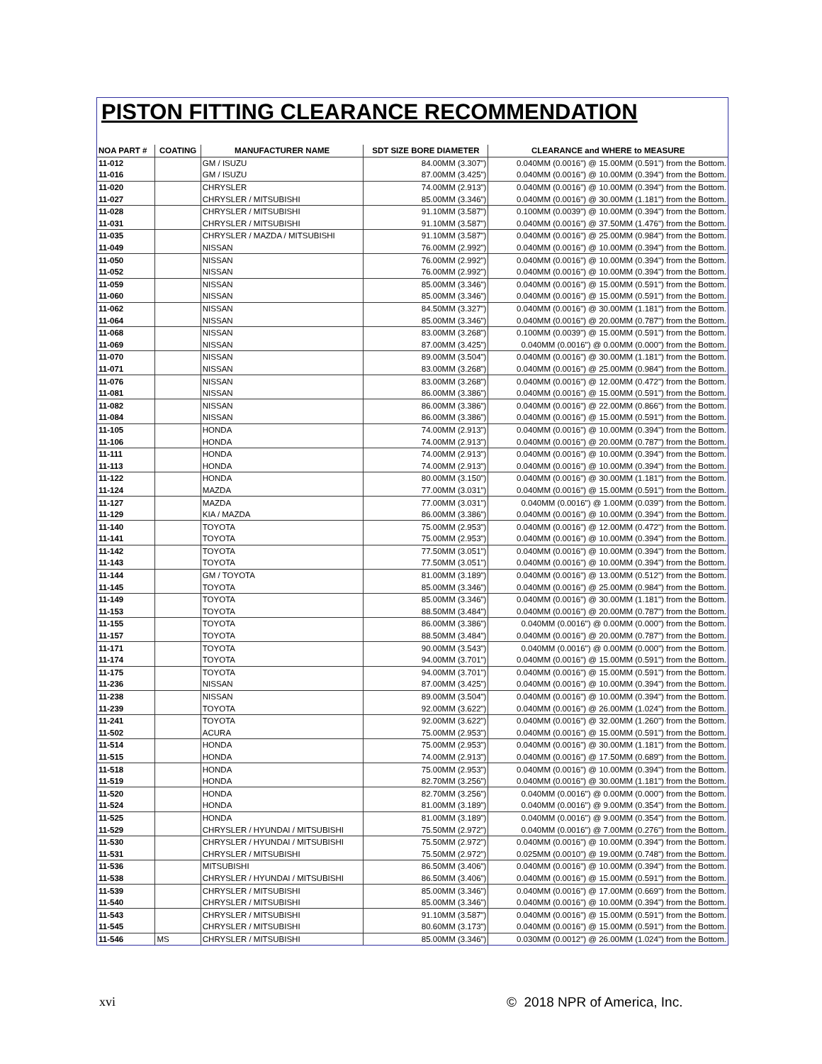PISTON FITTING CLEARANCE RECOMMENDATION
| NOA PART # | COATING | MANUFACTURER NAME | SDT SIZE BORE DIAMETER | CLEARANCE and WHERE to MEASURE |
| --- | --- | --- | --- | --- |
| 11-012 | | GM / ISUZU | 84.00MM (3.307") | 0.040MM (0.0016") @ 15.00MM (0.591") from the Bottom. |
| 11-016 | | GM / ISUZU | 87.00MM (3.425") | 0.040MM (0.0016") @ 10.00MM (0.394") from the Bottom. |
| 11-020 | | CHRYSLER | 74.00MM (2.913") | 0.040MM (0.0016") @ 10.00MM (0.394") from the Bottom. |
| 11-027 | | CHRYSLER / MITSUBISHI | 85.00MM (3.346") | 0.040MM (0.0016") @ 30.00MM (1.181") from the Bottom. |
| 11-028 | | CHRYSLER / MITSUBISHI | 91.10MM (3.587") | 0.100MM (0.0039") @ 10.00MM (0.394") from the Bottom. |
| 11-031 | | CHRYSLER / MITSUBISHI | 91.10MM (3.587") | 0.040MM (0.0016") @ 37.50MM (1.476") from the Bottom. |
| 11-035 | | CHRYSLER / MAZDA / MITSUBISHI | 91.10MM (3.587") | 0.040MM (0.0016") @ 25.00MM (0.984") from the Bottom. |
| 11-049 | | NISSAN | 76.00MM (2.992") | 0.040MM (0.0016") @ 10.00MM (0.394") from the Bottom. |
| 11-050 | | NISSAN | 76.00MM (2.992") | 0.040MM (0.0016") @ 10.00MM (0.394") from the Bottom. |
| 11-052 | | NISSAN | 76.00MM (2.992") | 0.040MM (0.0016") @ 10.00MM (0.394") from the Bottom. |
| 11-059 | | NISSAN | 85.00MM (3.346") | 0.040MM (0.0016") @ 15.00MM (0.591") from the Bottom. |
| 11-060 | | NISSAN | 85.00MM (3.346") | 0.040MM (0.0016") @ 15.00MM (0.591") from the Bottom. |
| 11-062 | | NISSAN | 84.50MM (3.327") | 0.040MM (0.0016") @ 30.00MM (1.181") from the Bottom. |
| 11-064 | | NISSAN | 85.00MM (3.346") | 0.040MM (0.0016") @ 20.00MM (0.787") from the Bottom. |
| 11-068 | | NISSAN | 83.00MM (3.268") | 0.100MM (0.0039") @ 15.00MM (0.591") from the Bottom. |
| 11-069 | | NISSAN | 87.00MM (3.425") | 0.040MM (0.0016") @ 0.00MM (0.000") from the Bottom. |
| 11-070 | | NISSAN | 89.00MM (3.504") | 0.040MM (0.0016") @ 30.00MM (1.181") from the Bottom. |
| 11-071 | | NISSAN | 83.00MM (3.268") | 0.040MM (0.0016") @ 25.00MM (0.984") from the Bottom. |
| 11-076 | | NISSAN | 83.00MM (3.268") | 0.040MM (0.0016") @ 12.00MM (0.472") from the Bottom. |
| 11-081 | | NISSAN | 86.00MM (3.386") | 0.040MM (0.0016") @ 15.00MM (0.591") from the Bottom. |
| 11-082 | | NISSAN | 86.00MM (3.386") | 0.040MM (0.0016") @ 22.00MM (0.866") from the Bottom. |
| 11-084 | | NISSAN | 86.00MM (3.386") | 0.040MM (0.0016") @ 15.00MM (0.591") from the Bottom. |
| 11-105 | | HONDA | 74.00MM (2.913") | 0.040MM (0.0016") @ 10.00MM (0.394") from the Bottom. |
| 11-106 | | HONDA | 74.00MM (2.913") | 0.040MM (0.0016") @ 20.00MM (0.787") from the Bottom. |
| 11-111 | | HONDA | 74.00MM (2.913") | 0.040MM (0.0016") @ 10.00MM (0.394") from the Bottom. |
| 11-113 | | HONDA | 74.00MM (2.913") | 0.040MM (0.0016") @ 10.00MM (0.394") from the Bottom. |
| 11-122 | | HONDA | 80.00MM (3.150") | 0.040MM (0.0016") @ 30.00MM (1.181") from the Bottom. |
| 11-124 | | MAZDA | 77.00MM (3.031") | 0.040MM (0.0016") @ 15.00MM (0.591") from the Bottom. |
| 11-127 | | MAZDA | 77.00MM (3.031") | 0.040MM (0.0016") @ 1.00MM (0.039") from the Bottom. |
| 11-129 | | KIA / MAZDA | 86.00MM (3.386") | 0.040MM (0.0016") @ 10.00MM (0.394") from the Bottom. |
| 11-140 | | TOYOTA | 75.00MM (2.953") | 0.040MM (0.0016") @ 12.00MM (0.472") from the Bottom. |
| 11-141 | | TOYOTA | 75.00MM (2.953") | 0.040MM (0.0016") @ 10.00MM (0.394") from the Bottom. |
| 11-142 | | TOYOTA | 77.50MM (3.051") | 0.040MM (0.0016") @ 10.00MM (0.394") from the Bottom. |
| 11-143 | | TOYOTA | 77.50MM (3.051") | 0.040MM (0.0016") @ 10.00MM (0.394") from the Bottom. |
| 11-144 | | GM / TOYOTA | 81.00MM (3.189") | 0.040MM (0.0016") @ 13.00MM (0.512") from the Bottom. |
| 11-145 | | TOYOTA | 85.00MM (3.346") | 0.040MM (0.0016") @ 25.00MM (0.984") from the Bottom. |
| 11-149 | | TOYOTA | 85.00MM (3.346") | 0.040MM (0.0016") @ 30.00MM (1.181") from the Bottom. |
| 11-153 | | TOYOTA | 88.50MM (3.484") | 0.040MM (0.0016") @ 20.00MM (0.787") from the Bottom. |
| 11-155 | | TOYOTA | 86.00MM (3.386") | 0.040MM (0.0016") @ 0.00MM (0.000") from the Bottom. |
| 11-157 | | TOYOTA | 88.50MM (3.484") | 0.040MM (0.0016") @ 20.00MM (0.787") from the Bottom. |
| 11-171 | | TOYOTA | 90.00MM (3.543") | 0.040MM (0.0016") @ 0.00MM (0.000") from the Bottom. |
| 11-174 | | TOYOTA | 94.00MM (3.701") | 0.040MM (0.0016") @ 15.00MM (0.591") from the Bottom. |
| 11-175 | | TOYOTA | 94.00MM (3.701") | 0.040MM (0.0016") @ 15.00MM (0.591") from the Bottom. |
| 11-236 | | NISSAN | 87.00MM (3.425") | 0.040MM (0.0016") @ 10.00MM (0.394") from the Bottom. |
| 11-238 | | NISSAN | 89.00MM (3.504") | 0.040MM (0.0016") @ 10.00MM (0.394") from the Bottom. |
| 11-239 | | TOYOTA | 92.00MM (3.622") | 0.040MM (0.0016") @ 26.00MM (1.024") from the Bottom. |
| 11-241 | | TOYOTA | 92.00MM (3.622") | 0.040MM (0.0016") @ 32.00MM (1.260") from the Bottom. |
| 11-502 | | ACURA | 75.00MM (2.953") | 0.040MM (0.0016") @ 15.00MM (0.591") from the Bottom. |
| 11-514 | | HONDA | 75.00MM (2.953") | 0.040MM (0.0016") @ 30.00MM (1.181") from the Bottom. |
| 11-515 | | HONDA | 74.00MM (2.913") | 0.040MM (0.0016") @ 17.50MM (0.689") from the Bottom. |
| 11-518 | | HONDA | 75.00MM (2.953") | 0.040MM (0.0016") @ 10.00MM (0.394") from the Bottom. |
| 11-519 | | HONDA | 82.70MM (3.256") | 0.040MM (0.0016") @ 30.00MM (1.181") from the Bottom. |
| 11-520 | | HONDA | 82.70MM (3.256") | 0.040MM (0.0016") @ 0.00MM (0.000") from the Bottom. |
| 11-524 | | HONDA | 81.00MM (3.189") | 0.040MM (0.0016") @ 9.00MM (0.354") from the Bottom. |
| 11-525 | | HONDA | 81.00MM (3.189") | 0.040MM (0.0016") @ 9.00MM (0.354") from the Bottom. |
| 11-529 | | CHRYSLER / HYUNDAI / MITSUBISHI | 75.50MM (2.972") | 0.040MM (0.0016") @ 7.00MM (0.276") from the Bottom. |
| 11-530 | | CHRYSLER / HYUNDAI / MITSUBISHI | 75.50MM (2.972") | 0.040MM (0.0016") @ 10.00MM (0.394") from the Bottom. |
| 11-531 | | CHRYSLER / MITSUBISHI | 75.50MM (2.972") | 0.025MM (0.0010") @ 19.00MM (0.748") from the Bottom. |
| 11-536 | | MITSUBISHI | 86.50MM (3.406") | 0.040MM (0.0016") @ 10.00MM (0.394") from the Bottom. |
| 11-538 | | CHRYSLER / HYUNDAI / MITSUBISHI | 86.50MM (3.406") | 0.040MM (0.0016") @ 15.00MM (0.591") from the Bottom. |
| 11-539 | | CHRYSLER / MITSUBISHI | 85.00MM (3.346") | 0.040MM (0.0016") @ 17.00MM (0.669") from the Bottom. |
| 11-540 | | CHRYSLER / MITSUBISHI | 85.00MM (3.346") | 0.040MM (0.0016") @ 10.00MM (0.394") from the Bottom. |
| 11-543 | | CHRYSLER / MITSUBISHI | 91.10MM (3.587") | 0.040MM (0.0016") @ 15.00MM (0.591") from the Bottom. |
| 11-545 | | CHRYSLER / MITSUBISHI | 80.60MM (3.173") | 0.040MM (0.0016") @ 15.00MM (0.591") from the Bottom. |
| 11-546 | MS | CHRYSLER / MITSUBISHI | 85.00MM (3.346") | 0.030MM (0.0012") @ 26.00MM (1.024") from the Bottom. |
xvi © 2018 NPR of America, Inc.